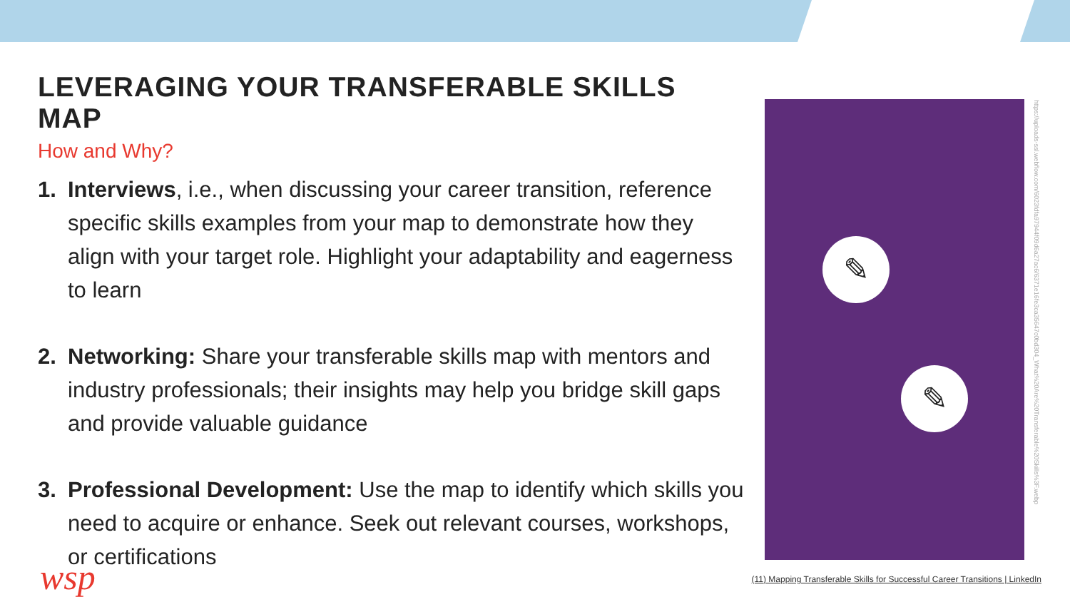LEVERAGING YOUR TRANSFERABLE SKILLS MAP
How and Why?
1. Interviews, i.e., when discussing your career transition, reference specific skills examples from your map to demonstrate how they align with your target role. Highlight your adaptability and eagerness to learn
2. Networking: Share your transferable skills map with mentors and industry professionals; their insights may help you bridge skill gaps and provide valuable guidance
3. Professional Development: Use the map to identify which skills you need to acquire or enhance. Seek out relevant courses, workshops, or certifications
✎
✎
https://uploads-ssl.webflow.com/6023fdfa97944f09d6a27ac6/6371e16fe3ca35647c0bd304_What%20Are%20Transferable%20Skills%3F.webp
wsp
(11) Mapping Transferable Skills for Successful Career Transitions | LinkedIn